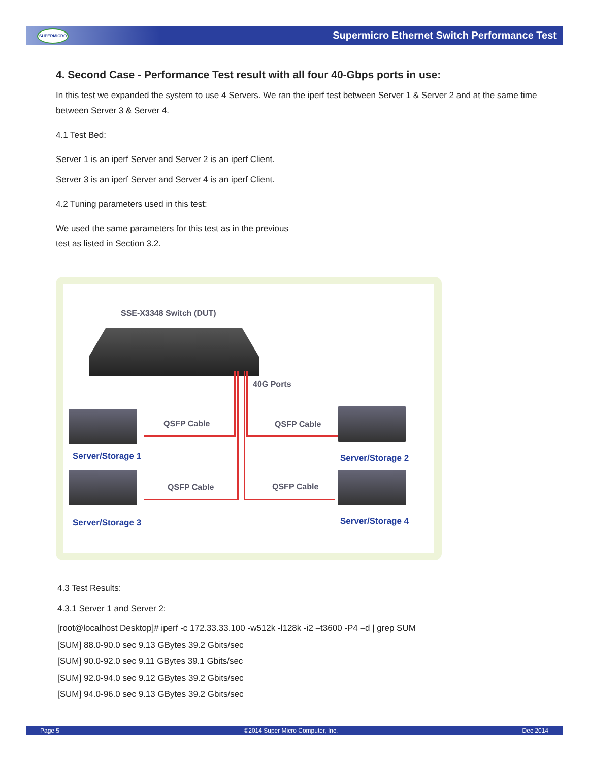SUPERMICRO
Supermicro Ethernet Switch Performance Test
4. Second Case - Performance Test result with all four 40-Gbps ports in use:
In this test we expanded the system to use 4 Servers. We ran the iperf test between Server 1 & Server 2 and at the same time between Server 3 & Server 4.
4.1 Test Bed:
Server 1 is an iperf Server and Server 2 is an iperf Client.
Server 3 is an iperf Server and Server 4 is an iperf Client.
4.2 Tuning parameters used in this test:
We used the same parameters for this test as in the previous
test as listed in Section 3.2.
SSE-X3348 Switch (DUT)
40G Ports
QSFP Cable QSFP Cable
QSFP Cable QSFP Cable
Server/Storage 1 Server/Storage 2
Server/Storage 3 Server/Storage 4
4.3 Test Results:
4.3.1 Server 1 and Server 2:
[root@localhost Desktop]# iperf -c 172.33.33.100 -w512k -l128k -i2 –t3600 -P4 –d | grep SUM
[SUM] 88.0-90.0 sec 9.13 GBytes 39.2 Gbits/sec
[SUM] 90.0-92.0 sec 9.11 GBytes 39.1 Gbits/sec
[SUM] 92.0-94.0 sec 9.12 GBytes 39.2 Gbits/sec
[SUM] 94.0-96.0 sec 9.13 GBytes 39.2 Gbits/sec
Page 5 ©2014 Super Micro Computer, Inc. Dec 2014